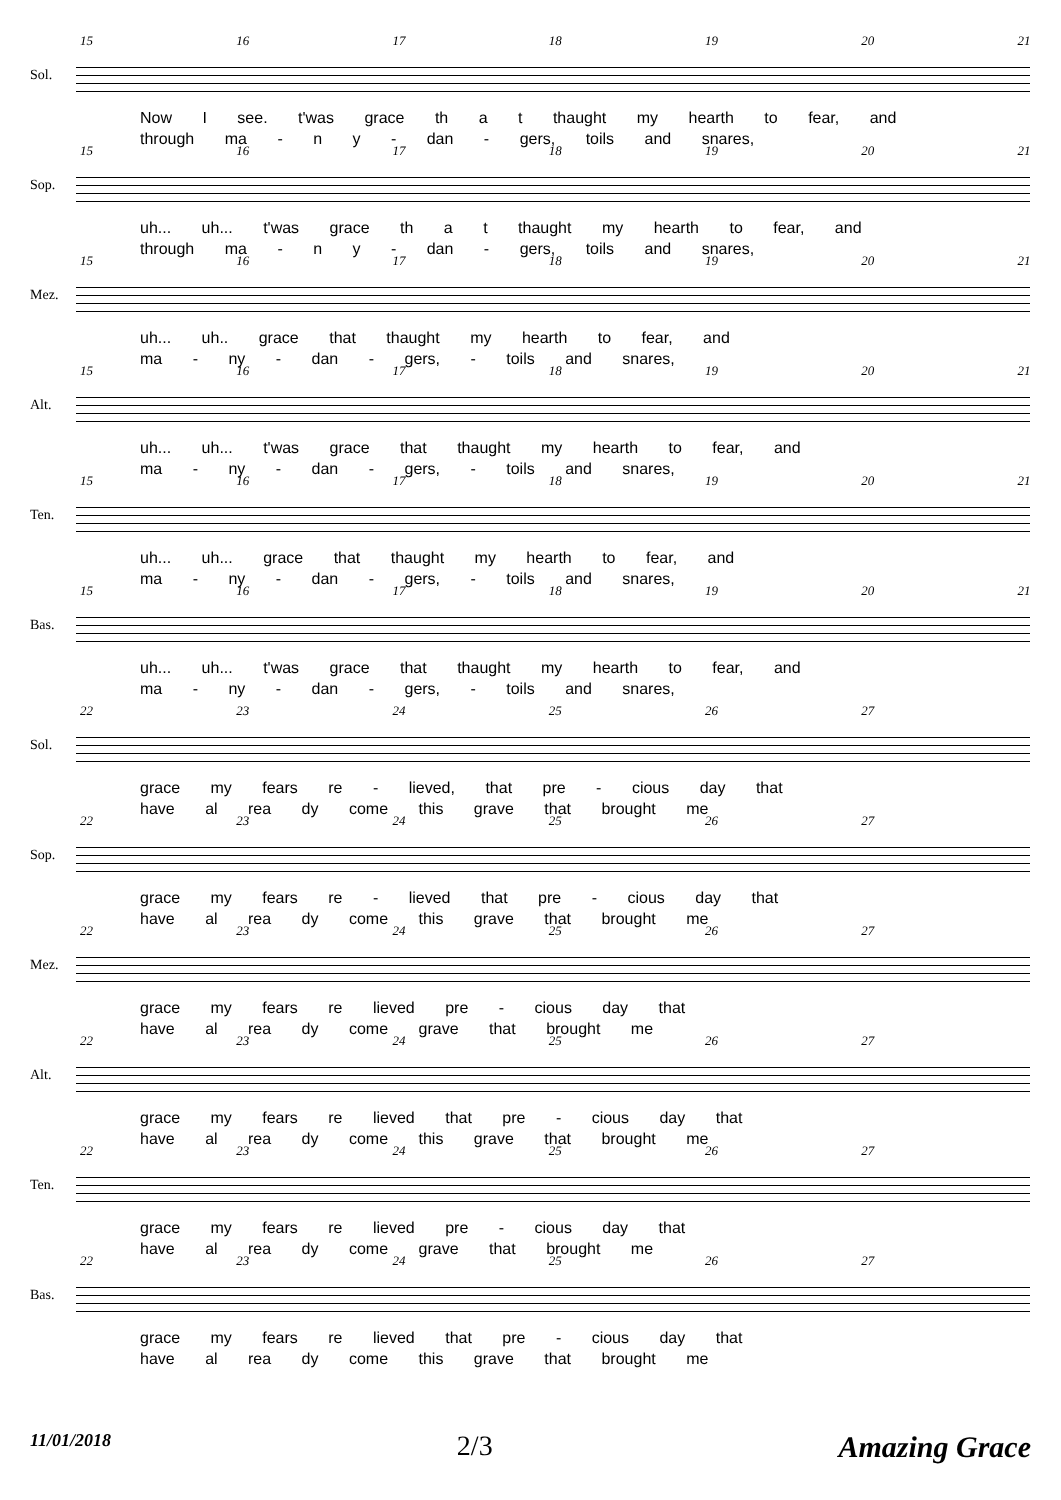Sol.
15 16 17 18 19 20 21
Now I see. t'was grace th a t thaught my hearth to fear, and
through ma - n y - dan - gers, toils and snares,
Sop.
15 16 17 18 19 20 21
uh... uh... t'was grace th a t thaught my hearth to fear, and
through ma - n y - dan - gers, toils and snares,
Mez.
15 16 17 18 19 20 21
uh... uh.. grace that thaught my hearth to fear, and
ma - ny - dan - gers, - toils and snares,
Alt.
15 16 17 18 19 20 21
uh... uh... t'was grace that thaught my hearth to fear, and
ma - ny - dan - gers, - toils and snares,
Ten.
15 16 17 18 19 20 21
uh... uh... grace that thaught my hearth to fear, and
ma - ny - dan - gers, - toils and snares,
Bas.
15 16 17 18 19 20 21
uh... uh... t'was grace that thaught my hearth to fear, and
ma - ny - dan - gers, - toils and snares,
Sol.
22 23 24 25 26 27
grace my fears re - lieved, that pre - cious day that
have al rea dy come this grave that brought me
Sop.
22 23 24 25 26 27
grace my fears re - lieved that pre - cious day that
have al rea dy come this grave that brought me
Mez.
22 23 24 25 26 27
grace my fears re lieved pre - cious day that
have al rea dy come grave that brought me
Alt.
22 23 24 25 26 27
grace my fears re lieved that pre - cious day that
have al rea dy come this grave that brought me
Ten.
22 23 24 25 26 27
grace my fears re lieved pre - cious day that
have al rea dy come grave that brought me
Bas.
22 23 24 25 26 27
grace my fears re lieved that pre - cious day that
have al rea dy come this grave that brought me
11/01/2018 2/3 Amazing Grace